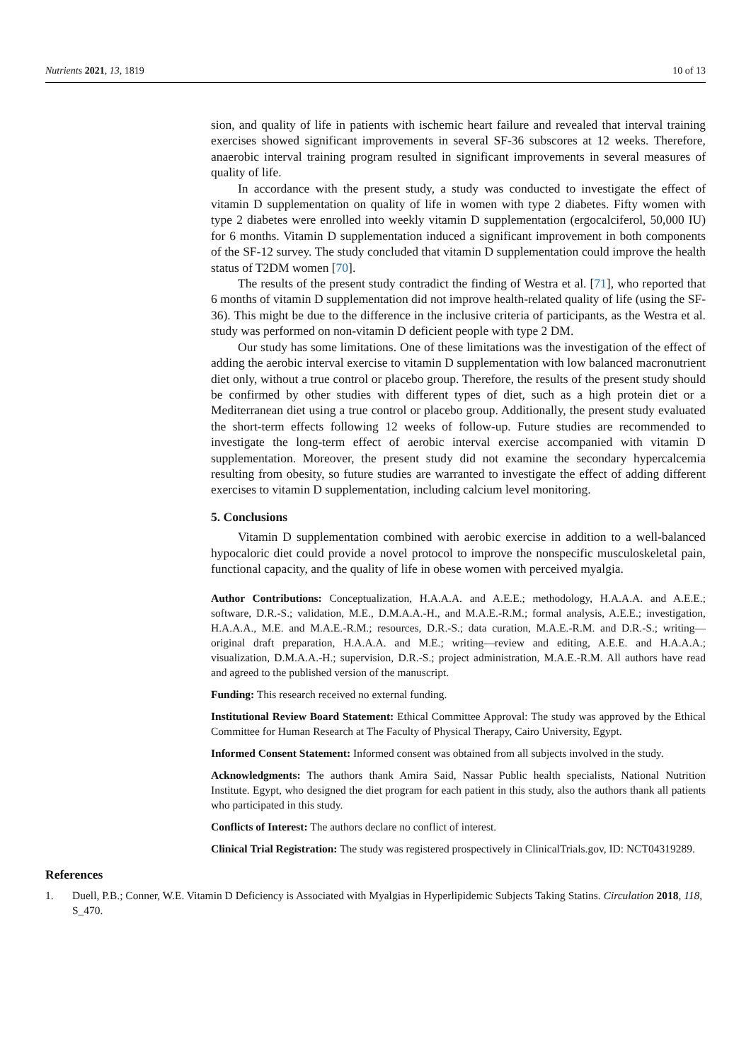Nutrients 2021, 13, 1819 10 of 13
sion, and quality of life in patients with ischemic heart failure and revealed that interval training exercises showed significant improvements in several SF-36 subscores at 12 weeks. Therefore, anaerobic interval training program resulted in significant improvements in several measures of quality of life.
In accordance with the present study, a study was conducted to investigate the effect of vitamin D supplementation on quality of life in women with type 2 diabetes. Fifty women with type 2 diabetes were enrolled into weekly vitamin D supplementation (ergocalciferol, 50,000 IU) for 6 months. Vitamin D supplementation induced a significant improvement in both components of the SF-12 survey. The study concluded that vitamin D supplementation could improve the health status of T2DM women [70].
The results of the present study contradict the finding of Westra et al. [71], who reported that 6 months of vitamin D supplementation did not improve health-related quality of life (using the SF-36). This might be due to the difference in the inclusive criteria of participants, as the Westra et al. study was performed on non-vitamin D deficient people with type 2 DM.
Our study has some limitations. One of these limitations was the investigation of the effect of adding the aerobic interval exercise to vitamin D supplementation with low balanced macronutrient diet only, without a true control or placebo group. Therefore, the results of the present study should be confirmed by other studies with different types of diet, such as a high protein diet or a Mediterranean diet using a true control or placebo group. Additionally, the present study evaluated the short-term effects following 12 weeks of follow-up. Future studies are recommended to investigate the long-term effect of aerobic interval exercise accompanied with vitamin D supplementation. Moreover, the present study did not examine the secondary hypercalcemia resulting from obesity, so future studies are warranted to investigate the effect of adding different exercises to vitamin D supplementation, including calcium level monitoring.
5. Conclusions
Vitamin D supplementation combined with aerobic exercise in addition to a well-balanced hypocaloric diet could provide a novel protocol to improve the nonspecific musculoskeletal pain, functional capacity, and the quality of life in obese women with perceived myalgia.
Author Contributions: Conceptualization, H.A.A.A. and A.E.E.; methodology, H.A.A.A. and A.E.E.; software, D.R.-S.; validation, M.E., D.M.A.A.-H., and M.A.E.-R.M.; formal analysis, A.E.E.; investigation, H.A.A.A., M.E. and M.A.E.-R.M.; resources, D.R.-S.; data curation, M.A.E.-R.M. and D.R.-S.; writing—original draft preparation, H.A.A.A. and M.E.; writing—review and editing, A.E.E. and H.A.A.A.; visualization, D.M.A.A.-H.; supervision, D.R.-S.; project administration, M.A.E.-R.M. All authors have read and agreed to the published version of the manuscript.
Funding: This research received no external funding.
Institutional Review Board Statement: Ethical Committee Approval: The study was approved by the Ethical Committee for Human Research at The Faculty of Physical Therapy, Cairo University, Egypt.
Informed Consent Statement: Informed consent was obtained from all subjects involved in the study.
Acknowledgments: The authors thank Amira Said, Nassar Public health specialists, National Nutrition Institute. Egypt, who designed the diet program for each patient in this study, also the authors thank all patients who participated in this study.
Conflicts of Interest: The authors declare no conflict of interest.
Clinical Trial Registration: The study was registered prospectively in ClinicalTrials.gov, ID: NCT04319289.
References
1. Duell, P.B.; Conner, W.E. Vitamin D Deficiency is Associated with Myalgias in Hyperlipidemic Subjects Taking Statins. Circulation 2018, 118, S_470.